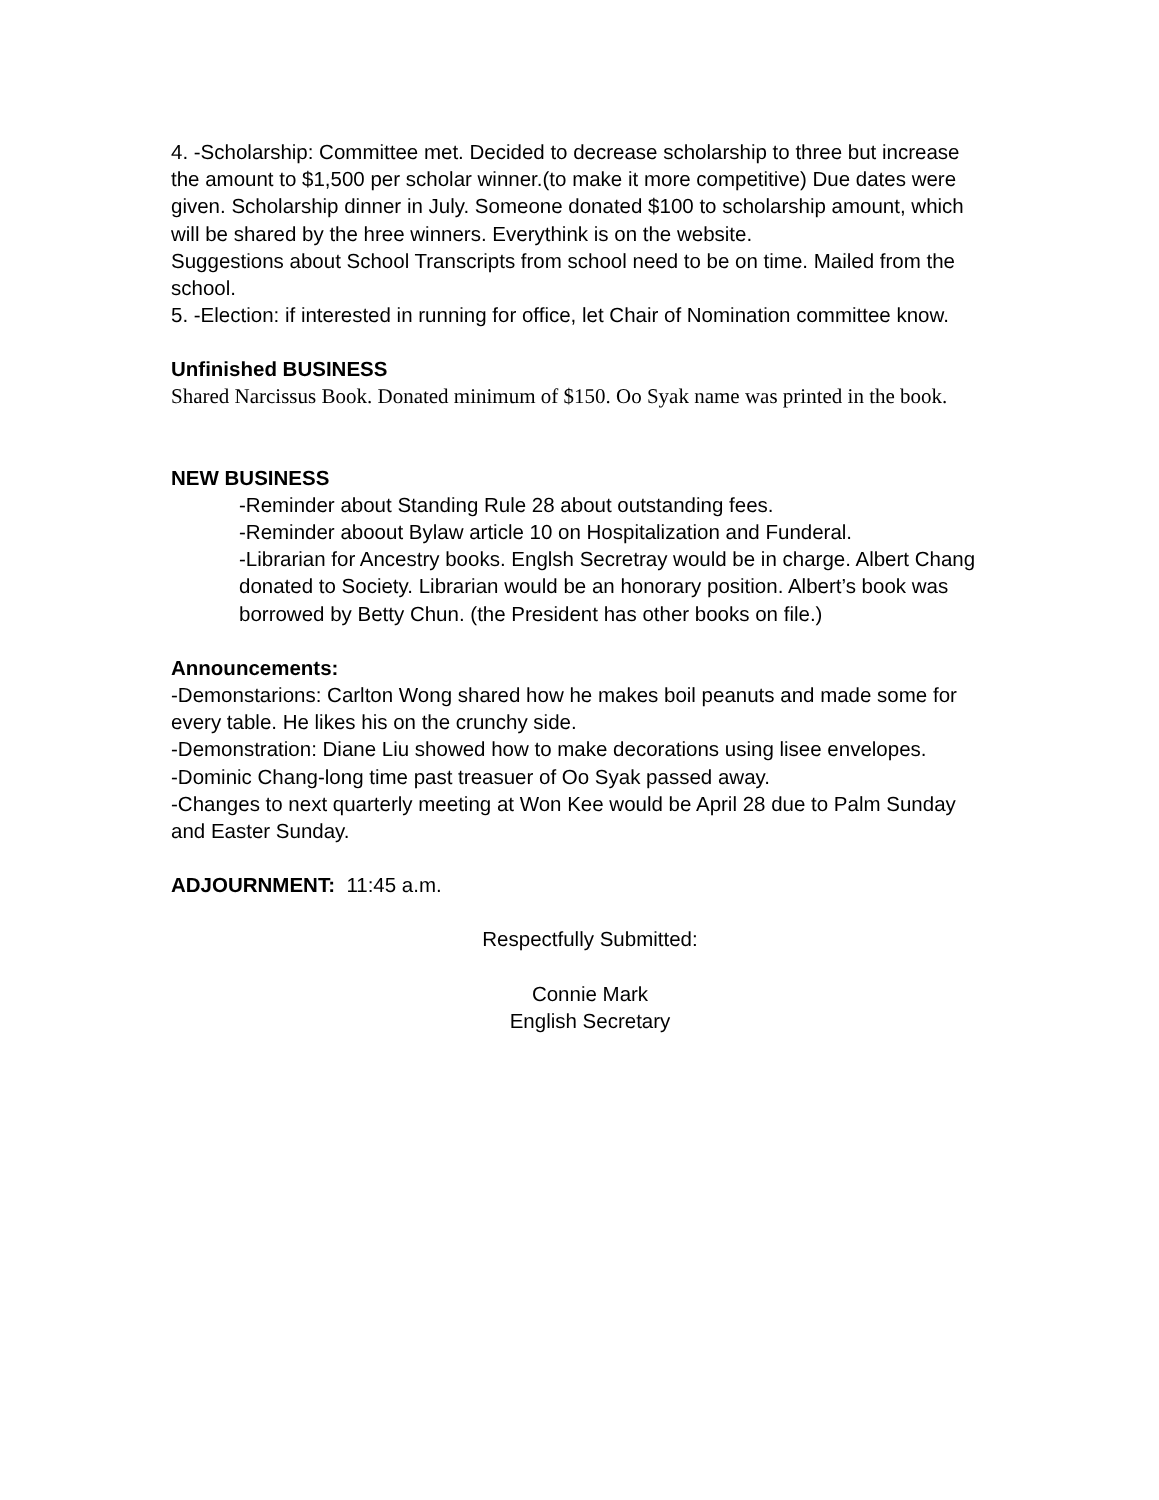4. -Scholarship: Committee met. Decided to decrease scholarship to three but increase the amount to $1,500 per scholar winner.(to make it more competitive) Due dates were given. Scholarship dinner in July. Someone donated $100 to scholarship amount, which will be shared by the hree winners. Everythink is on the website.
Suggestions about School Transcripts from school need to be on time. Mailed from the school.
5. -Election: if interested in running for office, let Chair of Nomination committee know.
Unfinished BUSINESS
Shared Narcissus Book. Donated minimum of $150. Oo Syak name was printed in the book.
NEW BUSINESS
-Reminder about Standing Rule 28 about outstanding fees.
-Reminder aboout Bylaw article 10 on Hospitalization and Funderal.
-Librarian for Ancestry books. Englsh Secretray would be in charge. Albert Chang donated to Society. Librarian would be an honorary position. Albert’s book was borrowed by Betty Chun. (the President has other books on file.)
Announcements:
-Demonstarions: Carlton Wong shared how he makes boil peanuts and made some for every table. He likes his on the crunchy side.
-Demonstration: Diane Liu showed how to make decorations using lisee envelopes.
-Dominic Chang-long time past treasuer of Oo Syak passed away.
-Changes to next quarterly meeting at Won Kee would be April 28 due to Palm Sunday and Easter Sunday.
ADJOURNMENT: 11:45 a.m.
Respectfully Submitted:
Connie Mark
English Secretary